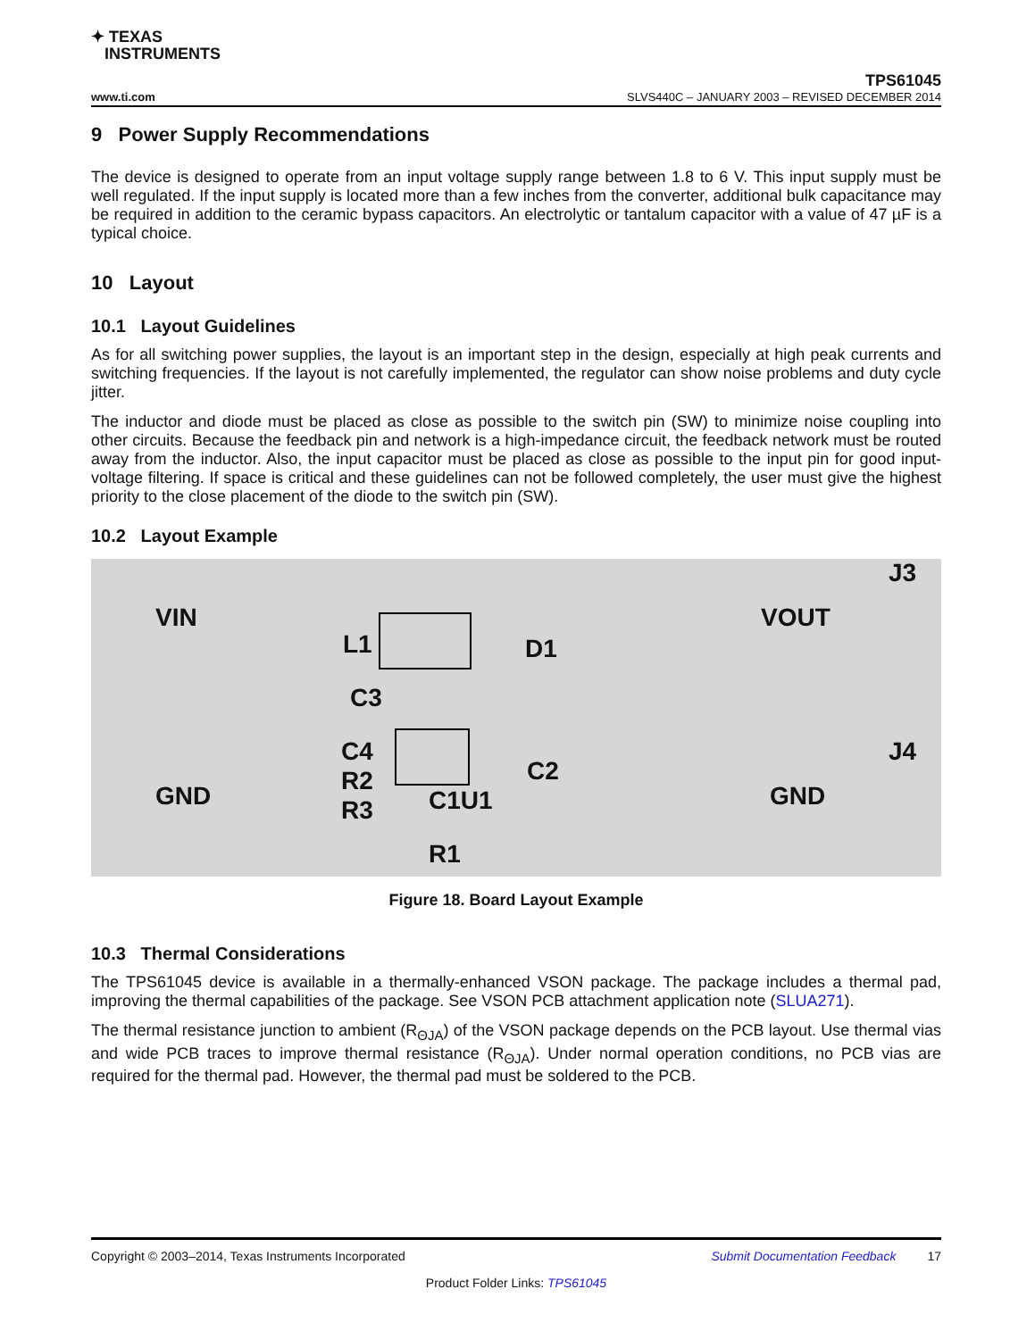✦ TEXAS
INSTRUMENTS
TPS61045
www.ti.com SLVS440C – JANUARY 2003 – REVISED DECEMBER 2014
9 Power Supply Recommendations
The device is designed to operate from an input voltage supply range between 1.8 to 6 V. This input supply must be well regulated. If the input supply is located more than a few inches from the converter, additional bulk capacitance may be required in addition to the ceramic bypass capacitors. An electrolytic or tantalum capacitor with a value of 47 µF is a typical choice.
10 Layout
10.1 Layout Guidelines
As for all switching power supplies, the layout is an important step in the design, especially at high peak currents and switching frequencies. If the layout is not carefully implemented, the regulator can show noise problems and duty cycle jitter.
The inductor and diode must be placed as close as possible to the switch pin (SW) to minimize noise coupling into other circuits. Because the feedback pin and network is a high-impedance circuit, the feedback network must be routed away from the inductor. Also, the input capacitor must be placed as close as possible to the input pin for good input-voltage filtering. If space is critical and these guidelines can not be followed completely, the user must give the highest priority to the close placement of the diode to the switch pin (SW).
10.2 Layout Example
VIN
GND
C4
R2
R3
L1
C3
D1
C2
C1U1
R1
VOUT
J3
J4
GND
Figure 18. Board Layout Example
10.3 Thermal Considerations
The TPS61045 device is available in a thermally-enhanced VSON package. The package includes a thermal pad, improving the thermal capabilities of the package. See VSON PCB attachment application note (SLUA271).
The thermal resistance junction to ambient (R<sub>ΘJA</sub>) of the VSON package depends on the PCB layout. Use thermal vias and wide PCB traces to improve thermal resistance (R<sub>ΘJA</sub>). Under normal operation conditions, no PCB vias are required for the thermal pad. However, the thermal pad must be soldered to the PCB.
Copyright © 2003–2014, Texas Instruments Incorporated Submit Documentation Feedback 17
Product Folder Links: TPS61045